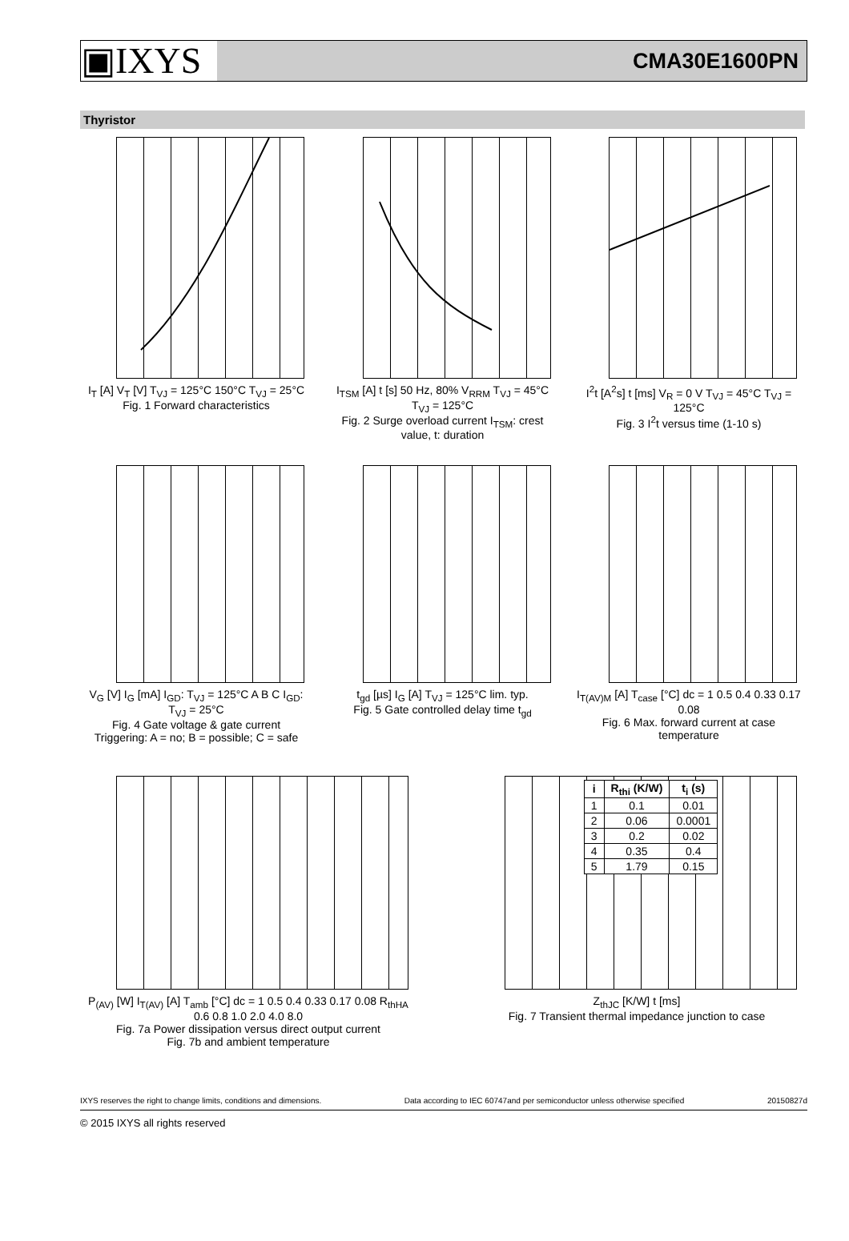▣IXYS CMA30E1600PN
Thyristor
I<sub>T</sub> [A] V<sub>T</sub> [V] T<sub>VJ</sub> = 125°C 150°C T<sub>VJ</sub> = 25°C
Fig. 1 Forward characteristics
I<sub>TSM</sub> [A] t [s] 50 Hz, 80% V<sub>RRM</sub> T<sub>VJ</sub> = 45°C T<sub>VJ</sub> = 125°C
Fig. 2 Surge overload current I<sub>TSM</sub>: crest value, t: duration
I<sup>2</sup>t [A<sup>2</sup>s] t [ms] V<sub>R</sub> = 0 V T<sub>VJ</sub> = 45°C T<sub>VJ</sub> = 125°C
Fig. 3 I<sup>2</sup>t versus time (1-10 s)
V<sub>G</sub> [V] I<sub>G</sub> [mA] I<sub>GD</sub>: T<sub>VJ</sub> = 125°C A B C I<sub>GD</sub>: T<sub>VJ</sub> = 25°C
Fig. 4 Gate voltage & gate current
Triggering: A = no; B = possible; C = safe
t<sub>gd</sub> [µs] I<sub>G</sub> [A] T<sub>VJ</sub> = 125°C lim. typ.
Fig. 5 Gate controlled delay time t<sub>gd</sub>
I<sub>T(AV)M</sub> [A] T<sub>case</sub> [°C] dc = 1 0.5 0.4 0.33 0.17 0.08
Fig. 6 Max. forward current at case temperature
P<sub>(AV)</sub> [W] I<sub>T(AV)</sub> [A] T<sub>amb</sub> [°C] dc = 1 0.5 0.4 0.33 0.17 0.08 R<sub>thHA</sub> 0.6 0.8 1.0 2.0 4.0 8.0
Fig. 7a Power dissipation versus direct output current
Fig. 7b and ambient temperature
| i | R<sub>thi</sub> (K/W) | t<sub>i</sub> (s) |
| --- | --- | --- |
| 1 | 0.1 | 0.01 |
| 2 | 0.06 | 0.0001 |
| 3 | 0.2 | 0.02 |
| 4 | 0.35 | 0.4 |
| 5 | 1.79 | 0.15 |
Z<sub>thJC</sub> [K/W] t [ms]
Fig. 7 Transient thermal impedance junction to case
IXYS reserves the right to change limits, conditions and dimensions. Data according to IEC 60747and per semiconductor unless otherwise specified 20150827d
© 2015 IXYS all rights reserved